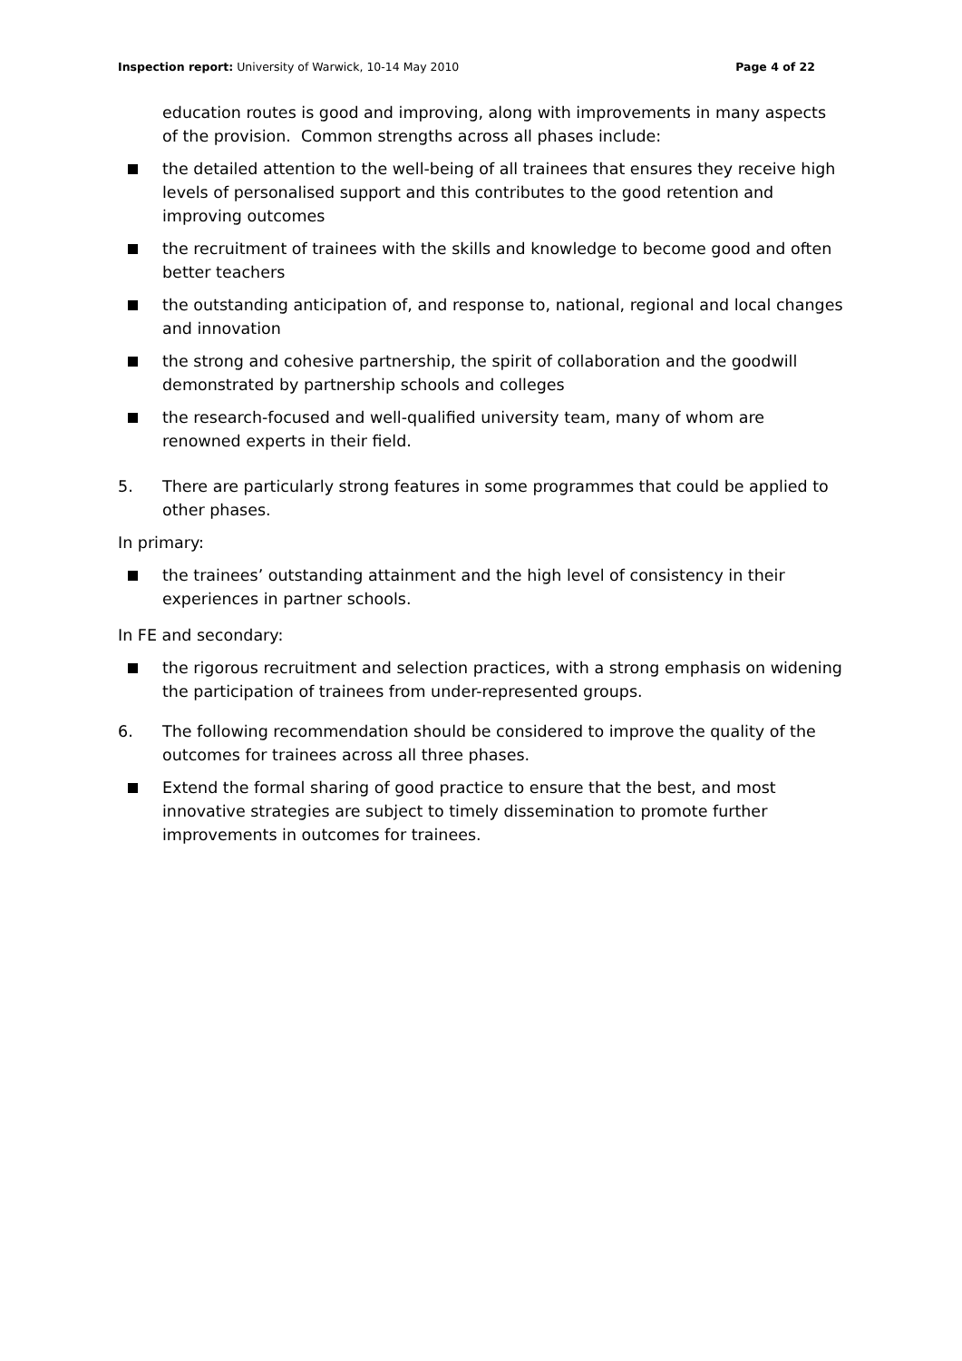Inspection report: University of Warwick, 10-14 May 2010 Page 4 of 22
education routes is good and improving, along with improvements in many aspects of the provision. Common strengths across all phases include:
the detailed attention to the well-being of all trainees that ensures they receive high levels of personalised support and this contributes to the good retention and improving outcomes
the recruitment of trainees with the skills and knowledge to become good and often better teachers
the outstanding anticipation of, and response to, national, regional and local changes and innovation
the strong and cohesive partnership, the spirit of collaboration and the goodwill demonstrated by partnership schools and colleges
the research-focused and well-qualified university team, many of whom are renowned experts in their field.
5. There are particularly strong features in some programmes that could be applied to other phases.
In primary:
the trainees’ outstanding attainment and the high level of consistency in their experiences in partner schools.
In FE and secondary:
the rigorous recruitment and selection practices, with a strong emphasis on widening the participation of trainees from under-represented groups.
6. The following recommendation should be considered to improve the quality of the outcomes for trainees across all three phases.
Extend the formal sharing of good practice to ensure that the best, and most innovative strategies are subject to timely dissemination to promote further improvements in outcomes for trainees.